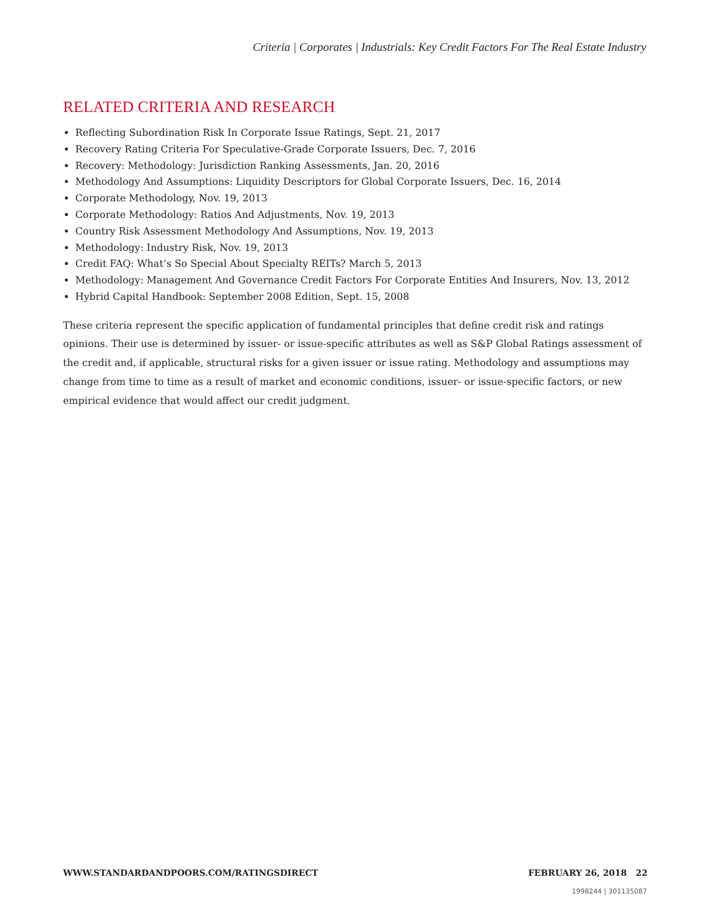Criteria | Corporates | Industrials: Key Credit Factors For The Real Estate Industry
RELATED CRITERIA AND RESEARCH
Reflecting Subordination Risk In Corporate Issue Ratings, Sept. 21, 2017
Recovery Rating Criteria For Speculative-Grade Corporate Issuers, Dec. 7, 2016
Recovery: Methodology: Jurisdiction Ranking Assessments, Jan. 20, 2016
Methodology And Assumptions: Liquidity Descriptors for Global Corporate Issuers, Dec. 16, 2014
Corporate Methodology, Nov. 19, 2013
Corporate Methodology: Ratios And Adjustments, Nov. 19, 2013
Country Risk Assessment Methodology And Assumptions, Nov. 19, 2013
Methodology: Industry Risk, Nov. 19, 2013
Credit FAQ: What’s So Special About Specialty REITs? March 5, 2013
Methodology: Management And Governance Credit Factors For Corporate Entities And Insurers, Nov. 13, 2012
Hybrid Capital Handbook: September 2008 Edition, Sept. 15, 2008
These criteria represent the specific application of fundamental principles that define credit risk and ratings opinions. Their use is determined by issuer- or issue-specific attributes as well as S&P Global Ratings assessment of the credit and, if applicable, structural risks for a given issuer or issue rating. Methodology and assumptions may change from time to time as a result of market and economic conditions, issuer- or issue-specific factors, or new empirical evidence that would affect our credit judgment.
WWW.STANDARDANDPOORS.COM/RATINGSDIRECT FEBRUARY 26, 2018 22
1998244 | 301135087